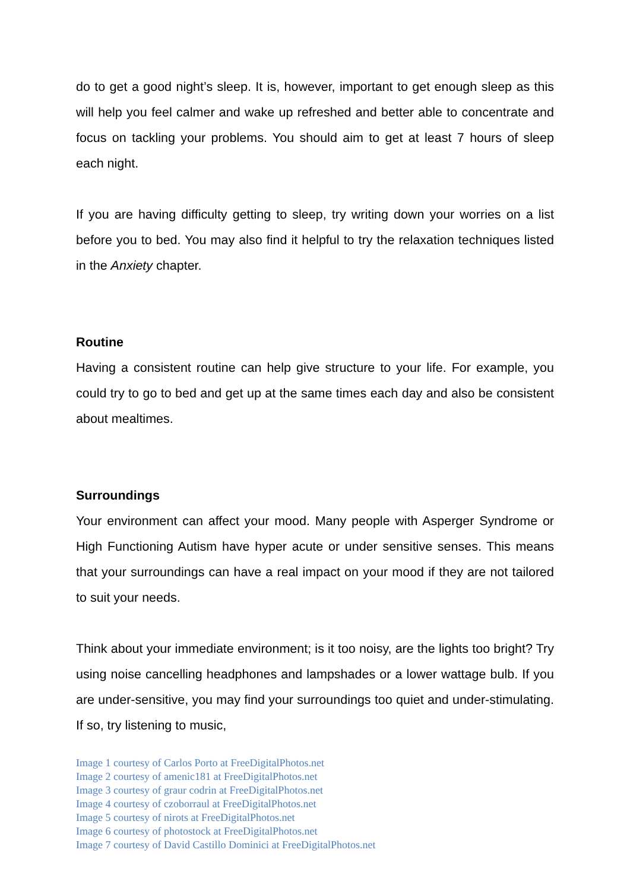do to get a good night’s sleep. It is, however, important to get enough sleep as this will help you feel calmer and wake up refreshed and better able to concentrate and focus on tackling your problems. You should aim to get at least 7 hours of sleep each night.
If you are having difficulty getting to sleep, try writing down your worries on a list before you to bed. You may also find it helpful to try the relaxation techniques listed in the Anxiety chapter.
Routine
Having a consistent routine can help give structure to your life. For example, you could try to go to bed and get up at the same times each day and also be consistent about mealtimes.
Surroundings
Your environment can affect your mood. Many people with Asperger Syndrome or High Functioning Autism have hyper acute or under sensitive senses. This means that your surroundings can have a real impact on your mood if they are not tailored to suit your needs.
Think about your immediate environment; is it too noisy, are the lights too bright? Try using noise cancelling headphones and lampshades or a lower wattage bulb. If you are under-sensitive, you may find your surroundings too quiet and under-stimulating. If so, try listening to music,
Image 1 courtesy of Carlos Porto at FreeDigitalPhotos.net
Image 2 courtesy of amenic181 at FreeDigitalPhotos.net
Image 3 courtesy of graur codrin at FreeDigitalPhotos.net
Image 4 courtesy of czoborraul at FreeDigitalPhotos.net
Image 5 courtesy of nirots at FreeDigitalPhotos.net
Image 6 courtesy of photostock at FreeDigitalPhotos.net
Image 7 courtesy of David Castillo Dominici at FreeDigitalPhotos.net